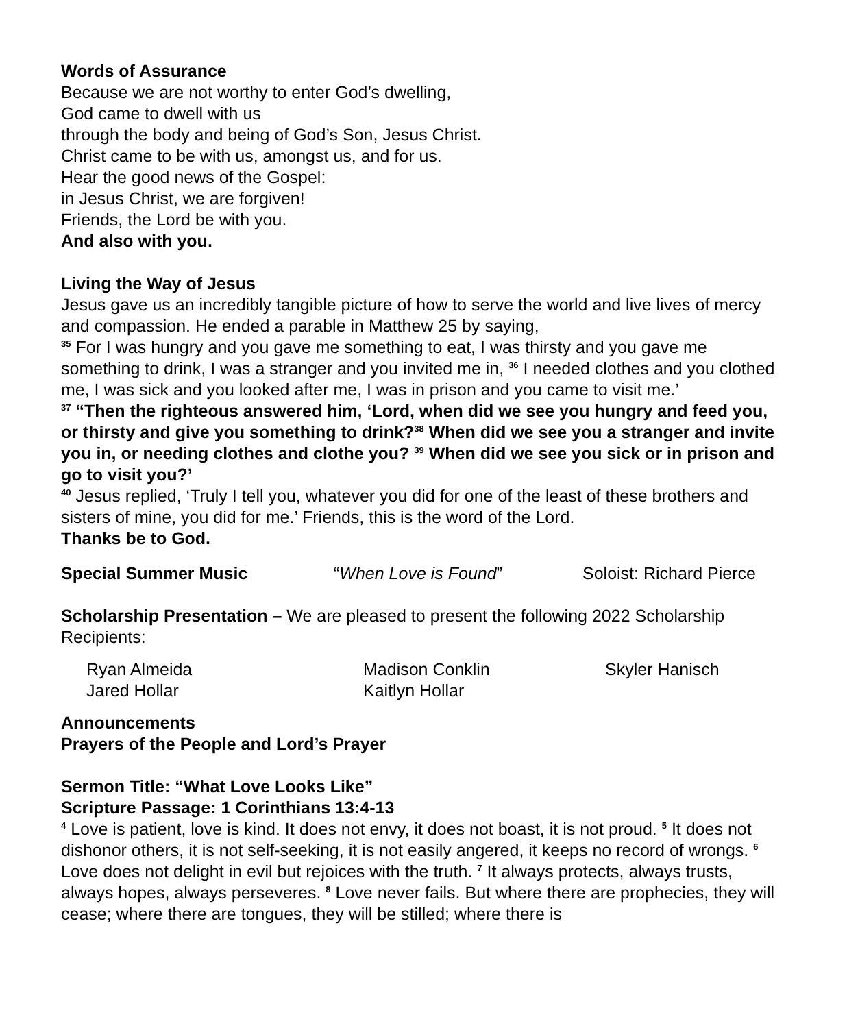Words of Assurance
Because we are not worthy to enter God’s dwelling,
God came to dwell with us
through the body and being of God’s Son, Jesus Christ.
Christ came to be with us, amongst us, and for us.
Hear the good news of the Gospel:
in Jesus Christ, we are forgiven!
Friends, the Lord be with you.
And also with you.
Living the Way of Jesus
Jesus gave us an incredibly tangible picture of how to serve the world and live lives of mercy and compassion. He ended a parable in Matthew 25 by saying,
<sup>35</sup> For I was hungry and you gave me something to eat, I was thirsty and you gave me something to drink, I was a stranger and you invited me in, <sup>36</sup> I needed clothes and you clothed me, I was sick and you looked after me, I was in prison and you came to visit me.’
<sup>37</sup> “Then the righteous answered him, ‘Lord, when did we see you hungry and feed you, or thirsty and give you something to drink?<sup>38</sup> When did we see you a stranger and invite you in, or needing clothes and clothe you? <sup>39</sup> When did we see you sick or in prison and go to visit you?’
<sup>40</sup> Jesus replied, ‘Truly I tell you, whatever you did for one of the least of these brothers and sisters of mine, you did for me.’ Friends, this is the word of the Lord.
Thanks be to God.
Special Summer Music “When Love is Found” Soloist: Richard Pierce
Scholarship Presentation – We are pleased to present the following 2022 Scholarship Recipients:
Ryan Almeida Madison Conklin Skyler Hanisch
Jared Hollar Kaitlyn Hollar
Announcements
Prayers of the People and Lord’s Prayer
Sermon Title: “What Love Looks Like”
Scripture Passage: 1 Corinthians 13:4-13
<sup>4</sup> Love is patient, love is kind. It does not envy, it does not boast, it is not proud. <sup>5</sup> It does not dishonor others, it is not self-seeking, it is not easily angered, it keeps no record of wrongs. <sup>6</sup> Love does not delight in evil but rejoices with the truth. <sup>7</sup> It always protects, always trusts, always hopes, always perseveres. <sup>8</sup> Love never fails. But where there are prophecies, they will cease; where there are tongues, they will be stilled; where there is